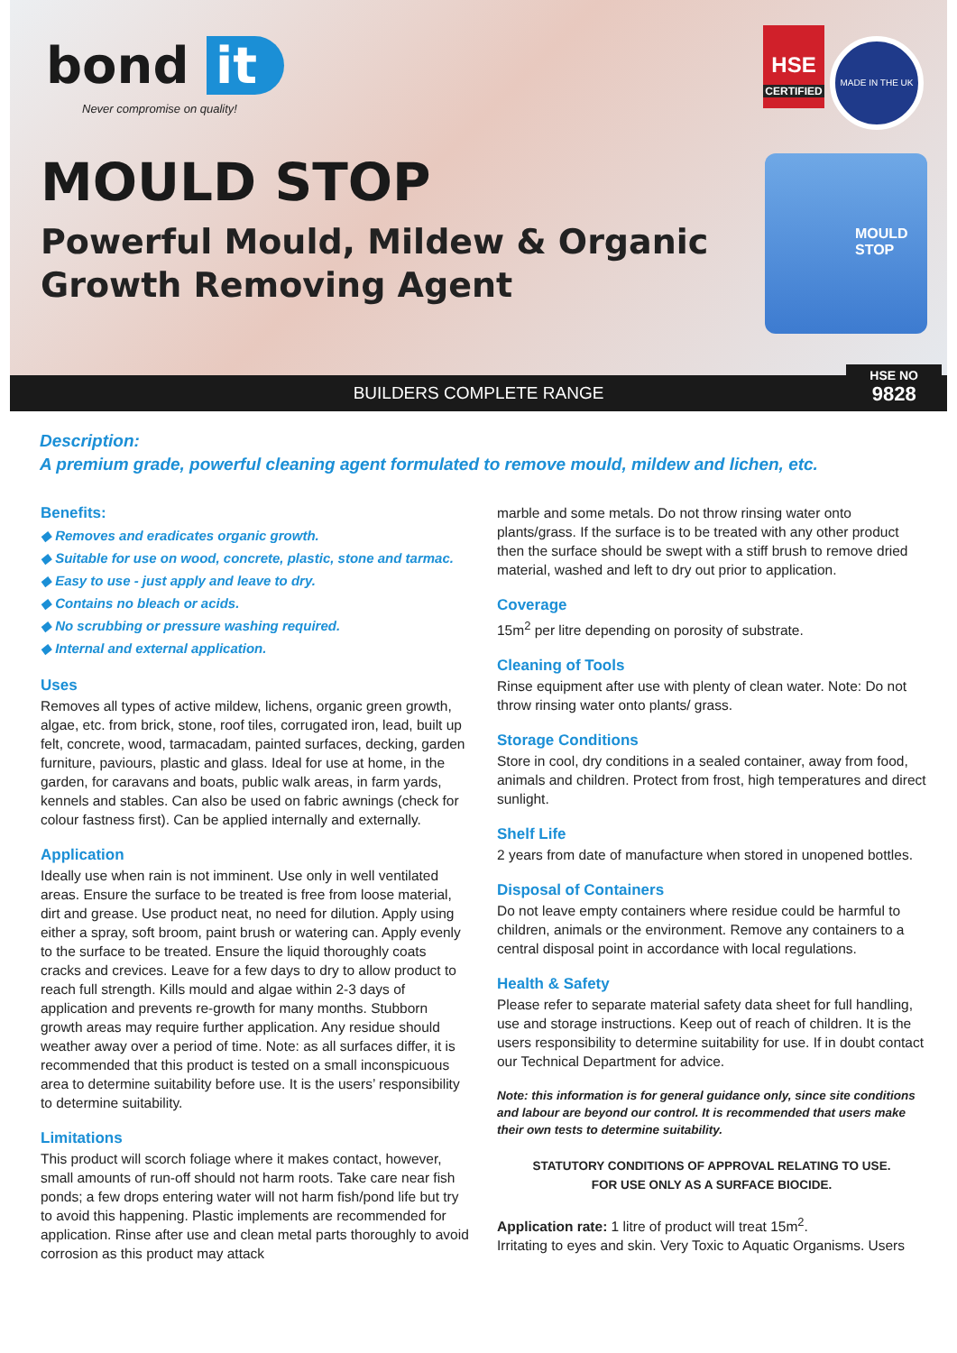bond it
Never compromise on quality!
MOULD STOP
Powerful Mould, Mildew & Organic
Growth Removing Agent
HSE
CERTIFIED
MADE IN THE UK
MOULD STOP
BUILDERS COMPLETE RANGE
HSE NO
9828
Description:
A premium grade, powerful cleaning agent formulated to remove mould, mildew and lichen, etc.
Benefits:
◆ Removes and eradicates organic growth.
◆ Suitable for use on wood, concrete, plastic, stone and tarmac.
◆ Easy to use - just apply and leave to dry.
◆ Contains no bleach or acids.
◆ No scrubbing or pressure washing required.
◆ Internal and external application.
Uses
Removes all types of active mildew, lichens, organic green growth, algae, etc. from brick, stone, roof tiles, corrugated iron, lead, built up felt, concrete, wood, tarmacadam, painted surfaces, decking, garden furniture, paviours, plastic and glass. Ideal for use at home, in the garden, for caravans and boats, public walk areas, in farm yards, kennels and stables. Can also be used on fabric awnings (check for colour fastness first). Can be applied internally and externally.
Application
Ideally use when rain is not imminent. Use only in well ventilated areas. Ensure the surface to be treated is free from loose material, dirt and grease. Use product neat, no need for dilution. Apply using either a spray, soft broom, paint brush or watering can. Apply evenly to the surface to be treated. Ensure the liquid thoroughly coats cracks and crevices. Leave for a few days to dry to allow product to reach full strength. Kills mould and algae within 2-3 days of application and prevents re-growth for many months. Stubborn growth areas may require further application. Any residue should weather away over a period of time. Note: as all surfaces differ, it is recommended that this product is tested on a small inconspicuous area to determine suitability before use. It is the users’ responsibility to determine suitability.
Limitations
This product will scorch foliage where it makes contact, however, small amounts of run-off should not harm roots. Take care near fish ponds; a few drops entering water will not harm fish/pond life but try to avoid this happening. Plastic implements are recommended for application. Rinse after use and clean metal parts thoroughly to avoid corrosion as this product may attack
marble and some metals. Do not throw rinsing water onto plants/grass. If the surface is to be treated with any other product then the surface should be swept with a stiff brush to remove dried material, washed and left to dry out prior to application.
Coverage
15m<sup>2</sup> per litre depending on porosity of substrate.
Cleaning of Tools
Rinse equipment after use with plenty of clean water. Note: Do not throw rinsing water onto plants/ grass.
Storage Conditions
Store in cool, dry conditions in a sealed container, away from food, animals and children. Protect from frost, high temperatures and direct sunlight.
Shelf Life
2 years from date of manufacture when stored in unopened bottles.
Disposal of Containers
Do not leave empty containers where residue could be harmful to children, animals or the environment. Remove any containers to a central disposal point in accordance with local regulations.
Health & Safety
Please refer to separate material safety data sheet for full handling, use and storage instructions. Keep out of reach of children. It is the users responsibility to determine suitability for use. If in doubt contact our Technical Department for advice.
Note: this information is for general guidance only, since site conditions and labour are beyond our control. It is recommended that users make their own tests to determine suitability.
STATUTORY CONDITIONS OF APPROVAL RELATING TO USE.
FOR USE ONLY AS A SURFACE BIOCIDE.
Application rate: 1 litre of product will treat 15m<sup>2</sup>.
Irritating to eyes and skin. Very Toxic to Aquatic Organisms. Users